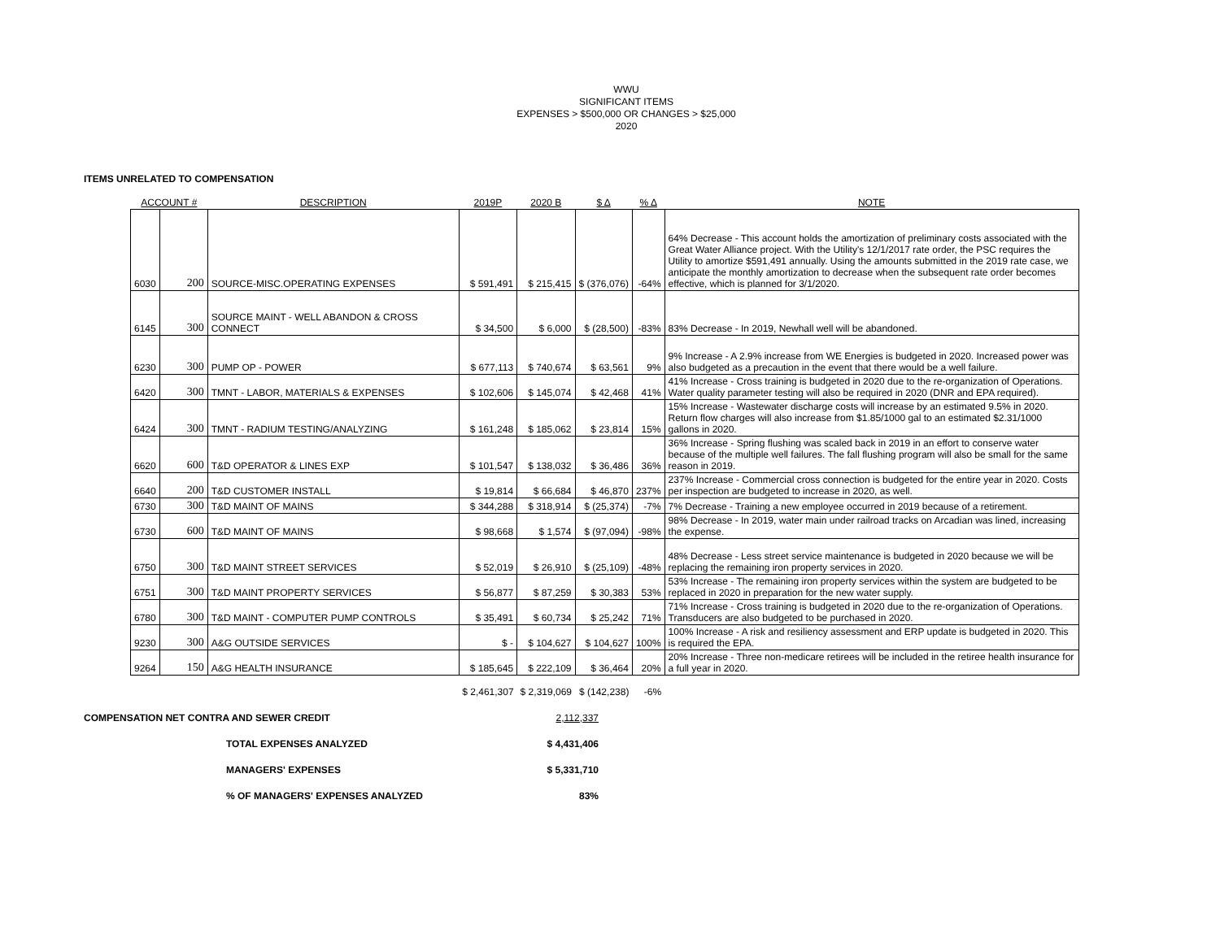WWU
SIGNIFICANT ITEMS
EXPENSES > $500,000 OR CHANGES > $25,000
2020
ITEMS UNRELATED TO COMPENSATION
| ACCOUNT # | | DESCRIPTION | 2019P | 2020 B | $ Δ | % Δ | NOTE |
| --- | --- | --- | --- | --- | --- | --- | --- |
| 6030 | 200 | SOURCE-MISC.OPERATING EXPENSES | $ 591,491 | $ 215,415 | $ (376,076) | -64% | 64% Decrease - This account holds the amortization of preliminary costs associated with the Great Water Alliance project. With the Utility's 12/1/2017 rate order, the PSC requires the Utility to amortize $591,491 annually. Using the amounts submitted in the 2019 rate case, we anticipate the monthly amortization to decrease when the subsequent rate order becomes effective, which is planned for 3/1/2020. |
| 6145 | 300 | SOURCE MAINT - WELL ABANDON & CROSS CONNECT | $ 34,500 | $ 6,000 | $ (28,500) | -83% | 83% Decrease - In 2019, Newhall well will be abandoned. |
| 6230 | 300 | PUMP OP - POWER | $ 677,113 | $ 740,674 | $ 63,561 | 9% | 9% Increase - A 2.9% increase from WE Energies is budgeted in 2020. Increased power was also budgeted as a precaution in the event that there would be a well failure. |
| 6420 | 300 | TMNT - LABOR, MATERIALS & EXPENSES | $ 102,606 | $ 145,074 | $ 42,468 | 41% | 41% Increase - Cross training is budgeted in 2020 due to the re-organization of Operations. Water quality parameter testing will also be required in 2020 (DNR and EPA required). |
| 6424 | 300 | TMNT - RADIUM TESTING/ANALYZING | $ 161,248 | $ 185,062 | $ 23,814 | 15% | 15% Increase - Wastewater discharge costs will increase by an estimated 9.5% in 2020. Return flow charges will also increase from $1.85/1000 gal to an estimated $2.31/1000 gallons in 2020. |
| 6620 | 600 | T&D OPERATOR & LINES EXP | $ 101,547 | $ 138,032 | $ 36,486 | 36% | 36% Increase - Spring flushing was scaled back in 2019 in an effort to conserve water because of the multiple well failures. The fall flushing program will also be small for the same reason in 2019. |
| 6640 | 200 | T&D CUSTOMER INSTALL | $ 19,814 | $ 66,684 | $ 46,870 | 237% | 237% Increase - Commercial cross connection is budgeted for the entire year in 2020. Costs per inspection are budgeted to increase in 2020, as well. |
| 6730 | 300 | T&D MAINT OF MAINS | $ 344,288 | $ 318,914 | $ (25,374) | -7% | 7% Decrease - Training a new employee occurred in 2019 because of a retirement. |
| 6730 | 600 | T&D MAINT OF MAINS | $ 98,668 | $ 1,574 | $ (97,094) | -98% | 98% Decrease - In 2019, water main under railroad tracks on Arcadian was lined, increasing the expense. |
| 6750 | 300 | T&D MAINT STREET SERVICES | $ 52,019 | $ 26,910 | $ (25,109) | -48% | 48% Decrease - Less street service maintenance is budgeted in 2020 because we will be replacing the remaining iron property services in 2020. |
| 6751 | 300 | T&D MAINT PROPERTY SERVICES | $ 56,877 | $ 87,259 | $ 30,383 | 53% | 53% Increase - The remaining iron property services within the system are budgeted to be replaced in 2020 in preparation for the new water supply. |
| 6780 | 300 | T&D MAINT - COMPUTER PUMP CONTROLS | $ 35,491 | $ 60,734 | $ 25,242 | 71% | 71% Increase - Cross training is budgeted in 2020 due to the re-organization of Operations. Transducers are also budgeted to be purchased in 2020. |
| 9230 | 300 | A&G OUTSIDE SERVICES | $ - | $ 104,627 | $ 104,627 | 100% | 100% Increase - A risk and resiliency assessment and ERP update is budgeted in 2020. This is required the EPA. |
| 9264 | 150 | A&G HEALTH INSURANCE | $ 185,645 | $ 222,109 | $ 36,464 | 20% | 20% Increase - Three non-medicare retirees will be included in the retiree health insurance for a full year in 2020. |
| | | | $ 2,461,307 | $ 2,319,069 | $ (142,238) | -6% | |
COMPENSATION NET CONTRA AND SEWER CREDIT 2,112,337
TOTAL EXPENSES ANALYZED $ 4,431,406
MANAGERS' EXPENSES $ 5,331,710
% OF MANAGERS' EXPENSES ANALYZED 83%